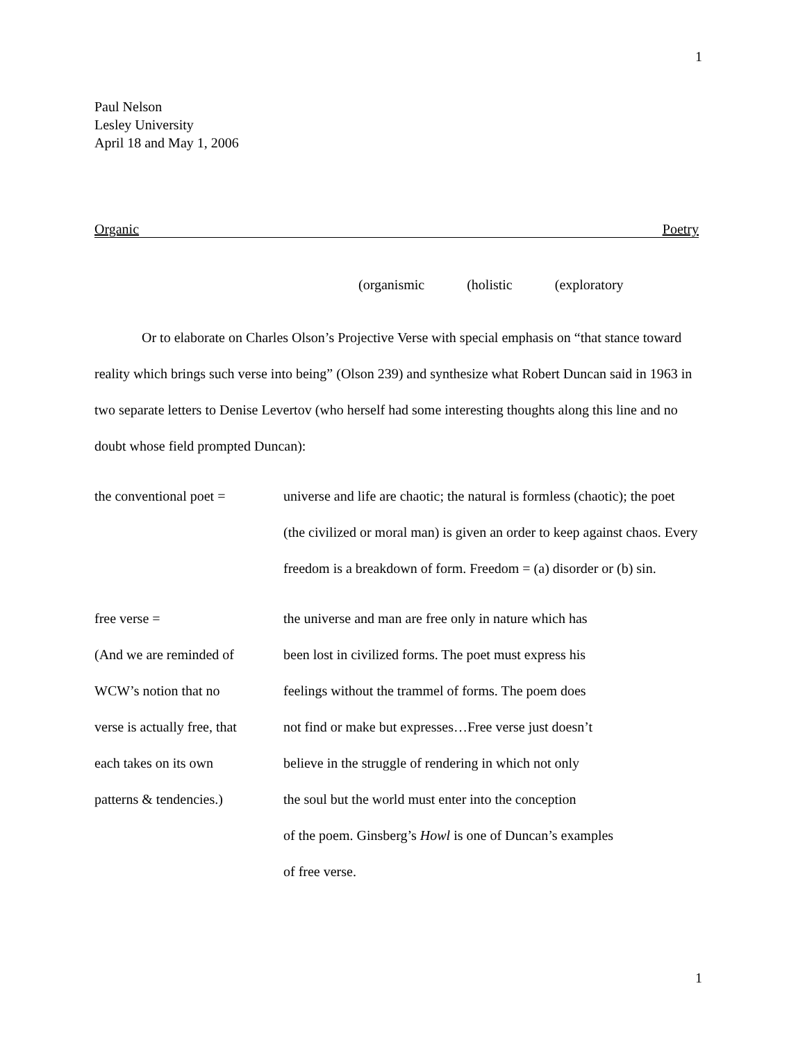1
Paul Nelson
Lesley University
April 18 and May 1, 2006
Organic Poetry
(organismic (holistic (exploratory
Or to elaborate on Charles Olson’s Projective Verse with special emphasis on “that stance toward reality which brings such verse into being” (Olson 239) and synthesize what Robert Duncan said in 1963 in two separate letters to Denise Levertov (who herself had some interesting thoughts along this line and no doubt whose field prompted Duncan):
the conventional poet =
universe and life are chaotic; the natural is formless (chaotic); the poet (the civilized or moral man) is given an order to keep against chaos. Every freedom is a breakdown of form. Freedom = (a) disorder or (b) sin.
free verse =
(And we are reminded of
WCW’s notion that no
verse is actually free, that
each takes on its own
patterns & tendencies.)
the universe and man are free only in nature which has
been lost in civilized forms. The poet must express his
feelings without the trammel of forms. The poem does
not find or make but expresses…Free verse just doesn’t
believe in the struggle of rendering in which not only
the soul but the world must enter into the conception
of the poem. Ginsberg’s Howl is one of Duncan’s examples
of free verse.
1